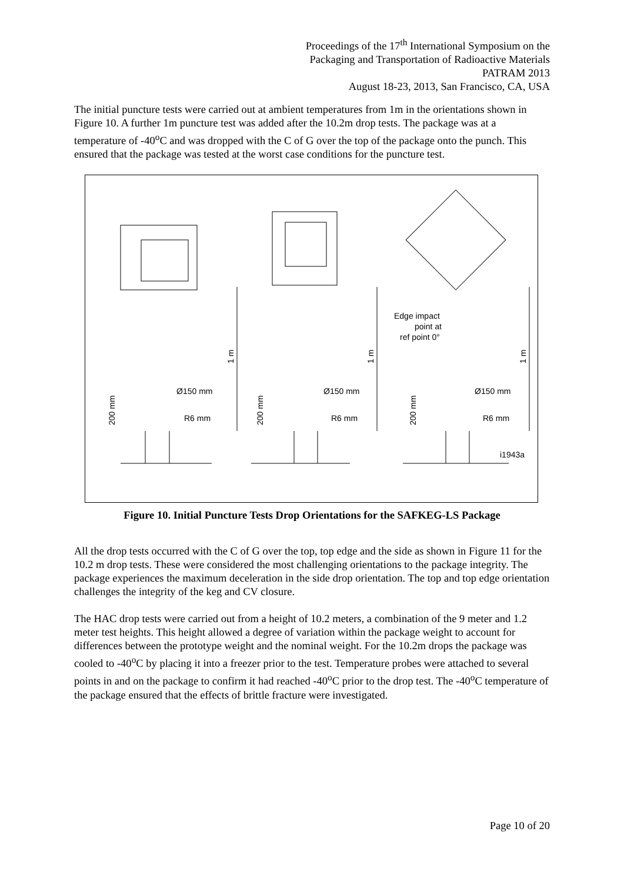Proceedings of the 17<sup>th</sup> International Symposium on the
Packaging and Transportation of Radioactive Materials
PATRAM 2013
August 18-23, 2013, San Francisco, CA, USA
The initial puncture tests were carried out at ambient temperatures from 1m in the orientations shown in Figure 10. A further 1m puncture test was added after the 10.2m drop tests. The package was at a temperature of -40<sup>o</sup>C and was dropped with the C of G over the top of the package onto the punch. This ensured that the package was tested at the worst case conditions for the puncture test.
Ø150 mm
Ø150 mm
Ø150 mm
R6 mm
R6 mm
R6 mm
200 mm
200 mm
200 mm
1 m
1 m
1 m
Edge impact
point at
ref point 0°
i1943a
Figure 10. Initial Puncture Tests Drop Orientations for the SAFKEG-LS Package
All the drop tests occurred with the C of G over the top, top edge and the side as shown in Figure 11 for the 10.2 m drop tests. These were considered the most challenging orientations to the package integrity. The package experiences the maximum deceleration in the side drop orientation. The top and top edge orientation challenges the integrity of the keg and CV closure.
The HAC drop tests were carried out from a height of 10.2 meters, a combination of the 9 meter and 1.2 meter test heights. This height allowed a degree of variation within the package weight to account for differences between the prototype weight and the nominal weight. For the 10.2m drops the package was cooled to -40<sup>o</sup>C by placing it into a freezer prior to the test. Temperature probes were attached to several points in and on the package to confirm it had reached -40<sup>o</sup>C prior to the drop test. The -40<sup>o</sup>C temperature of the package ensured that the effects of brittle fracture were investigated.
Page 10 of 20